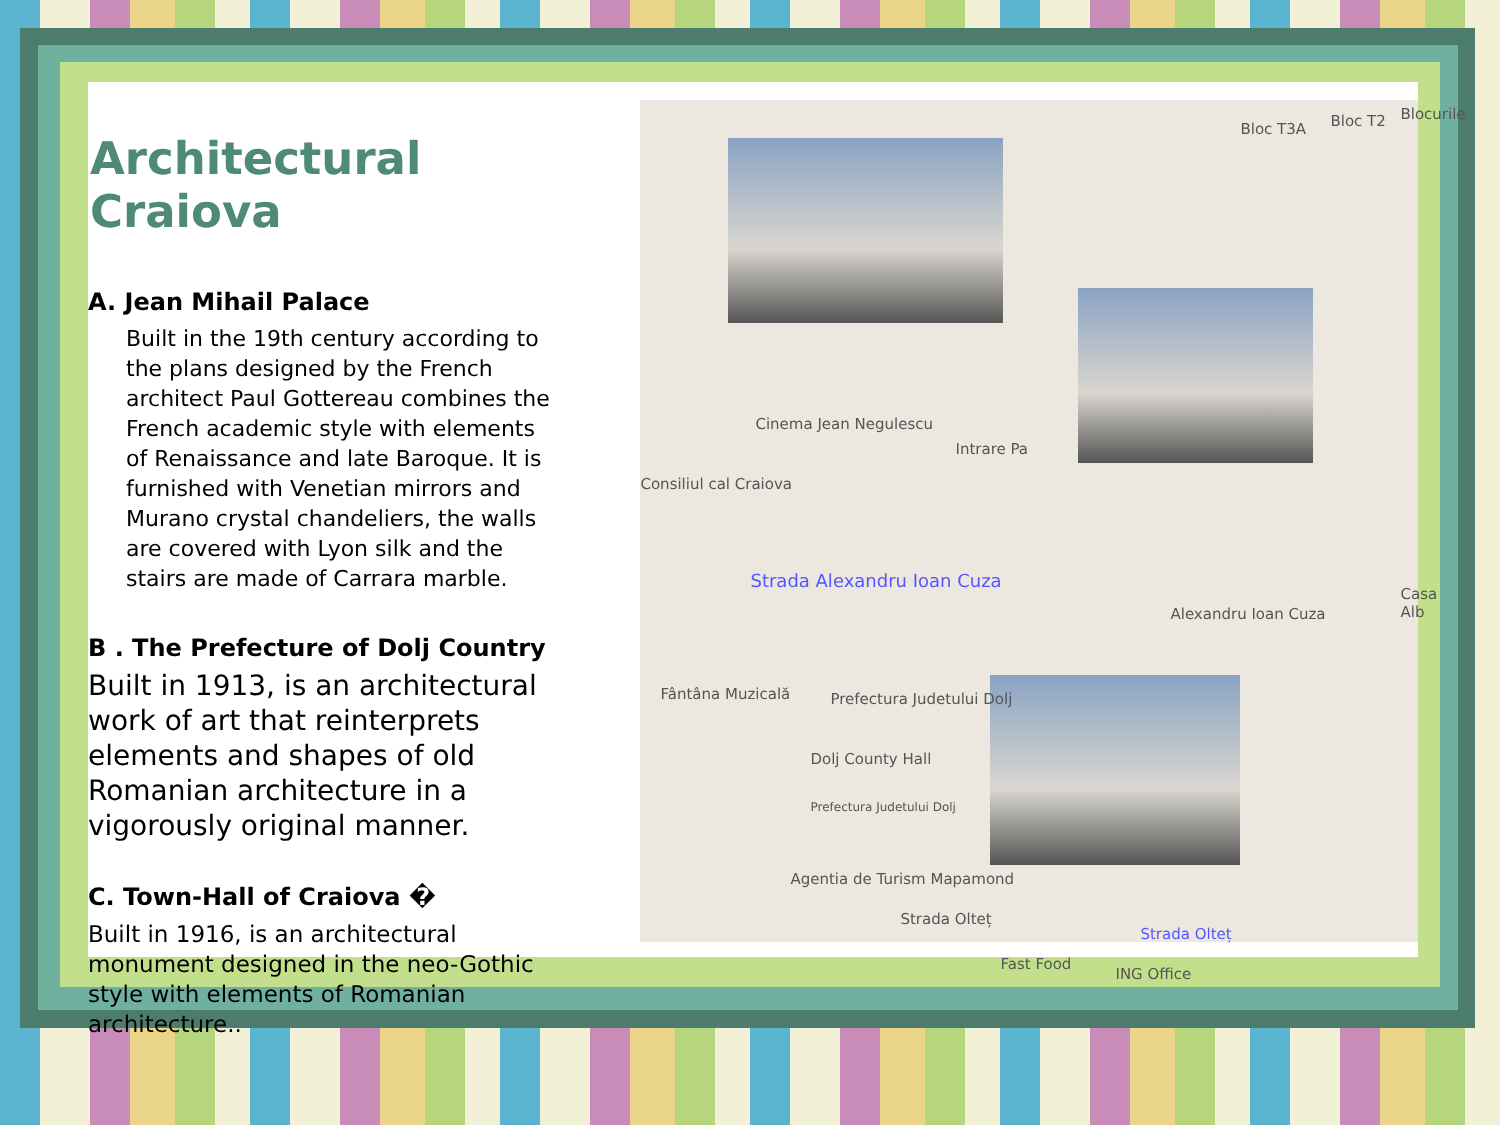Architectural Craiova
A. Jean Mihail Palace
Built in the 19th century according to the plans designed by the French architect Paul Gottereau combines the French academic style with elements of Renaissance and late Baroque. It is furnished with Venetian mirrors and Murano crystal chandeliers, the walls are covered with Lyon silk and the stairs are made of Carrara marble.
B . The Prefecture of Dolj Country
Built in 1913, is an architectural work of art that reinterprets elements and shapes of old Romanian architecture in a vigorously original manner.
C. Town-Hall of Craiova �
Built in 1916, is an architectural monument designed in the neo-Gothic style with elements of Romanian architecture..
Bloc T3A Bloc T2 Blocurile
Cinema Jean Negulescu
Consiliul cal Craiova
Intrare Pa
Strada Alexandru Ioan Cuza
Alexandru Ioan Cuza
Casa Alb
Fântâna Muzicală Prefectura Judetului Dolj
Dolj County Hall
Prefectura Judetului Dolj
Agentia de Turism Mapamond
Strada Olteț
Fast Food
Strada Olteț
ING Office